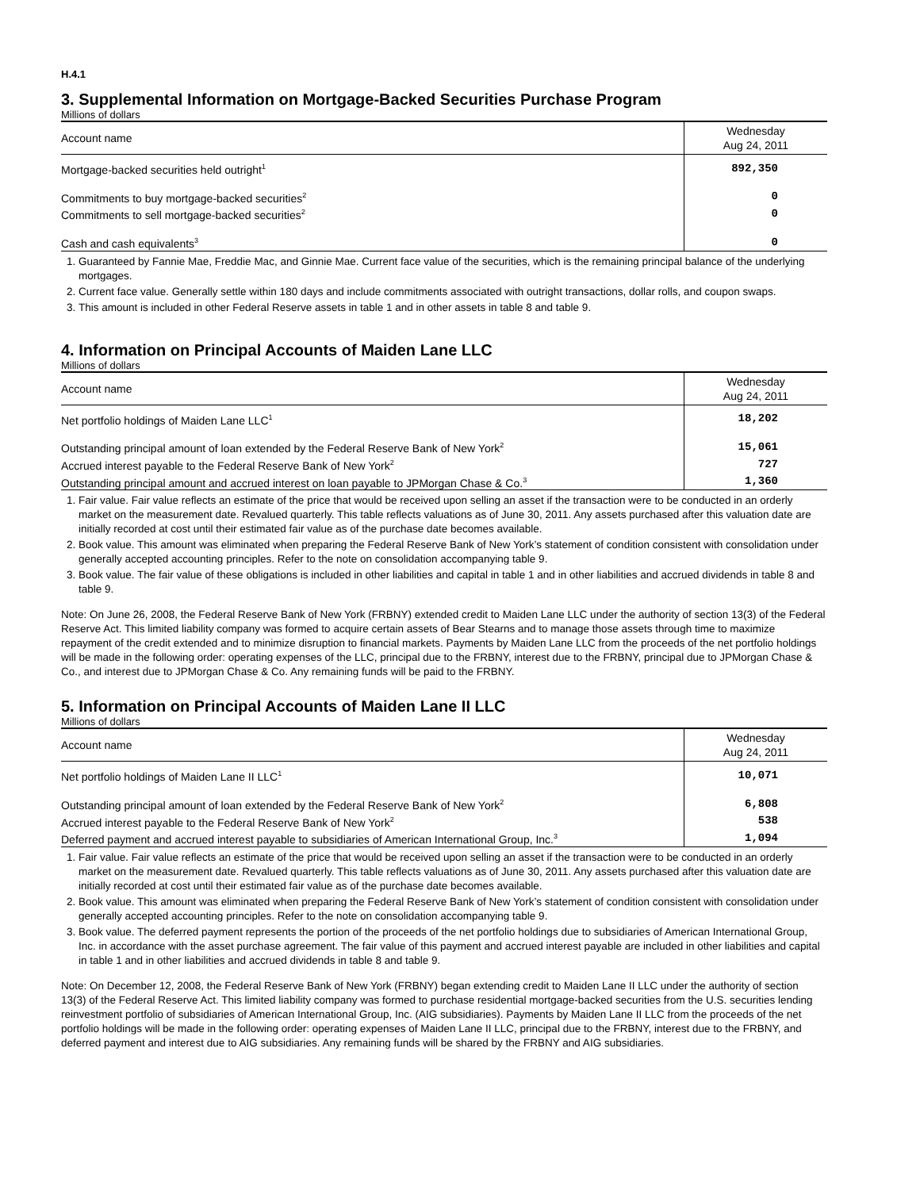H.4.1
3. Supplemental Information on Mortgage-Backed Securities Purchase Program
Millions of dollars
| Account name | Wednesday Aug 24, 2011 |
| --- | --- |
| Mortgage-backed securities held outright<sup>1</sup> | 892,350 |
| Commitments to buy mortgage-backed securities<sup>2</sup> | 0 |
| Commitments to sell mortgage-backed securities<sup>2</sup> | 0 |
| Cash and cash equivalents<sup>3</sup> | 0 |
1. Guaranteed by Fannie Mae, Freddie Mac, and Ginnie Mae. Current face value of the securities, which is the remaining principal balance of the underlying mortgages.
2. Current face value. Generally settle within 180 days and include commitments associated with outright transactions, dollar rolls, and coupon swaps.
3. This amount is included in other Federal Reserve assets in table 1 and in other assets in table 8 and table 9.
4. Information on Principal Accounts of Maiden Lane LLC
Millions of dollars
| Account name | Wednesday Aug 24, 2011 |
| --- | --- |
| Net portfolio holdings of Maiden Lane LLC<sup>1</sup> | 18,202 |
| Outstanding principal amount of loan extended by the Federal Reserve Bank of New York<sup>2</sup> | 15,061 |
| Accrued interest payable to the Federal Reserve Bank of New York<sup>2</sup> | 727 |
| Outstanding principal amount and accrued interest on loan payable to JPMorgan Chase & Co.<sup>3</sup> | 1,360 |
1. Fair value. Fair value reflects an estimate of the price that would be received upon selling an asset if the transaction were to be conducted in an orderly market on the measurement date. Revalued quarterly. This table reflects valuations as of June 30, 2011. Any assets purchased after this valuation date are initially recorded at cost until their estimated fair value as of the purchase date becomes available.
2. Book value. This amount was eliminated when preparing the Federal Reserve Bank of New York’s statement of condition consistent with consolidation under generally accepted accounting principles. Refer to the note on consolidation accompanying table 9.
3. Book value. The fair value of these obligations is included in other liabilities and capital in table 1 and in other liabilities and accrued dividends in table 8 and table 9.
Note: On June 26, 2008, the Federal Reserve Bank of New York (FRBNY) extended credit to Maiden Lane LLC under the authority of section 13(3) of the Federal Reserve Act. This limited liability company was formed to acquire certain assets of Bear Stearns and to manage those assets through time to maximize repayment of the credit extended and to minimize disruption to financial markets. Payments by Maiden Lane LLC from the proceeds of the net portfolio holdings will be made in the following order: operating expenses of the LLC, principal due to the FRBNY, interest due to the FRBNY, principal due to JPMorgan Chase & Co., and interest due to JPMorgan Chase & Co. Any remaining funds will be paid to the FRBNY.
5. Information on Principal Accounts of Maiden Lane II LLC
Millions of dollars
| Account name | Wednesday Aug 24, 2011 |
| --- | --- |
| Net portfolio holdings of Maiden Lane II LLC<sup>1</sup> | 10,071 |
| Outstanding principal amount of loan extended by the Federal Reserve Bank of New York<sup>2</sup> | 6,808 |
| Accrued interest payable to the Federal Reserve Bank of New York<sup>2</sup> | 538 |
| Deferred payment and accrued interest payable to subsidiaries of American International Group, Inc.<sup>3</sup> | 1,094 |
1. Fair value. Fair value reflects an estimate of the price that would be received upon selling an asset if the transaction were to be conducted in an orderly market on the measurement date. Revalued quarterly. This table reflects valuations as of June 30, 2011. Any assets purchased after this valuation date are initially recorded at cost until their estimated fair value as of the purchase date becomes available.
2. Book value. This amount was eliminated when preparing the Federal Reserve Bank of New York’s statement of condition consistent with consolidation under generally accepted accounting principles. Refer to the note on consolidation accompanying table 9.
3. Book value. The deferred payment represents the portion of the proceeds of the net portfolio holdings due to subsidiaries of American International Group, Inc. in accordance with the asset purchase agreement. The fair value of this payment and accrued interest payable are included in other liabilities and capital in table 1 and in other liabilities and accrued dividends in table 8 and table 9.
Note: On December 12, 2008, the Federal Reserve Bank of New York (FRBNY) began extending credit to Maiden Lane II LLC under the authority of section 13(3) of the Federal Reserve Act. This limited liability company was formed to purchase residential mortgage-backed securities from the U.S. securities lending reinvestment portfolio of subsidiaries of American International Group, Inc. (AIG subsidiaries). Payments by Maiden Lane II LLC from the proceeds of the net portfolio holdings will be made in the following order: operating expenses of Maiden Lane II LLC, principal due to the FRBNY, interest due to the FRBNY, and deferred payment and interest due to AIG subsidiaries. Any remaining funds will be shared by the FRBNY and AIG subsidiaries.